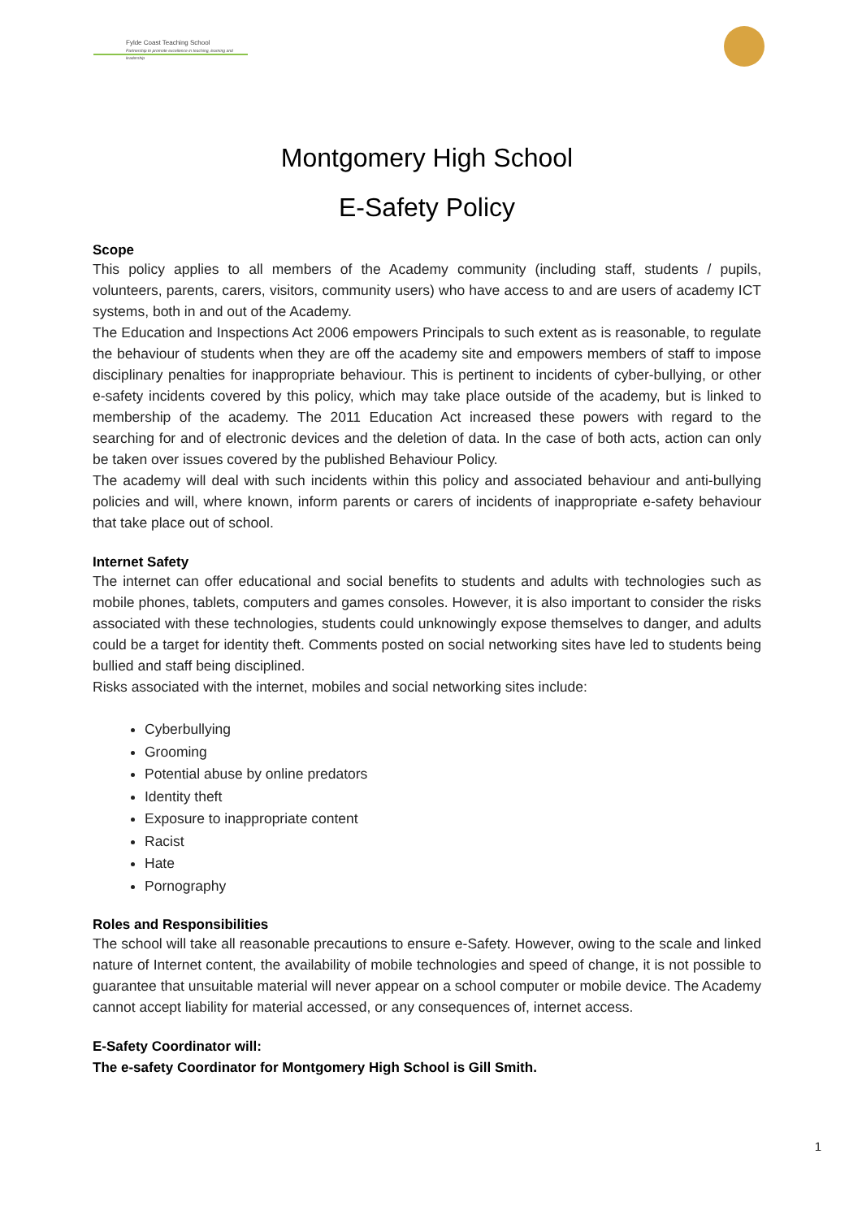Fylde Coast Teaching School
Partnership to promote excellence in teaching, learning and leadership
Montgomery High School
E-Safety Policy
Scope
This policy applies to all members of the Academy community (including staff, students / pupils, volunteers, parents, carers, visitors, community users) who have access to and are users of academy ICT systems, both in and out of the Academy.
The Education and Inspections Act 2006 empowers Principals to such extent as is reasonable, to regulate the behaviour of students when they are off the academy site and empowers members of staff to impose disciplinary penalties for inappropriate behaviour. This is pertinent to incidents of cyber-bullying, or other e-safety incidents covered by this policy, which may take place outside of the academy, but is linked to membership of the academy. The 2011 Education Act increased these powers with regard to the searching for and of electronic devices and the deletion of data. In the case of both acts, action can only be taken over issues covered by the published Behaviour Policy.
The academy will deal with such incidents within this policy and associated behaviour and anti-bullying policies and will, where known, inform parents or carers of incidents of inappropriate e-safety behaviour that take place out of school.
Internet Safety
The internet can offer educational and social benefits to students and adults with technologies such as mobile phones, tablets, computers and games consoles. However, it is also important to consider the risks associated with these technologies, students could unknowingly expose themselves to danger, and adults could be a target for identity theft. Comments posted on social networking sites have led to students being bullied and staff being disciplined.
Risks associated with the internet, mobiles and social networking sites include:
Cyberbullying
Grooming
Potential abuse by online predators
Identity theft
Exposure to inappropriate content
Racist
Hate
Pornography
Roles and Responsibilities
The school will take all reasonable precautions to ensure e-Safety. However, owing to the scale and linked nature of Internet content, the availability of mobile technologies and speed of change, it is not possible to guarantee that unsuitable material will never appear on a school computer or mobile device. The Academy cannot accept liability for material accessed, or any consequences of, internet access.
E-Safety Coordinator will:
The e-safety Coordinator for Montgomery High School is Gill Smith.
1